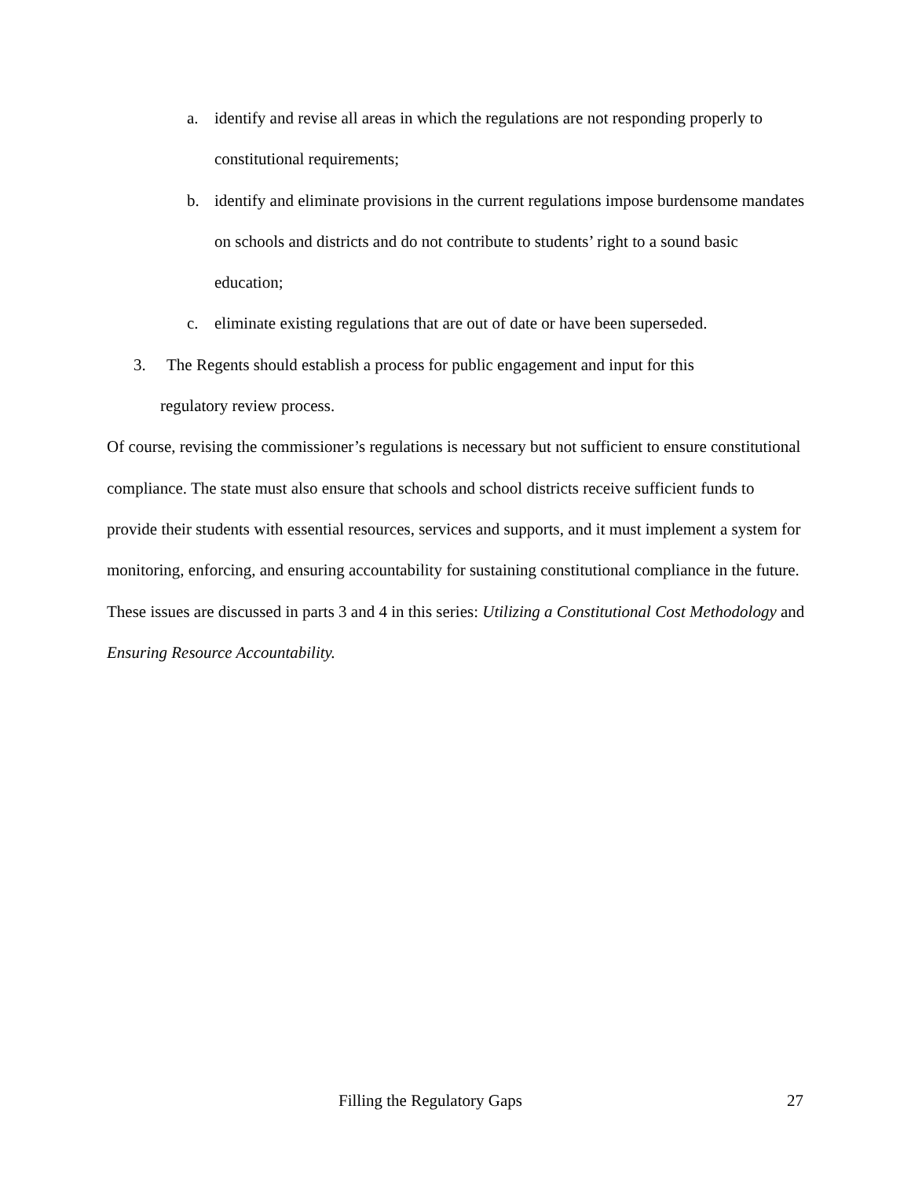a. identify and revise all areas in which the regulations are not responding properly to constitutional requirements;
b. identify and eliminate provisions in the current regulations impose burdensome mandates on schools and districts and do not contribute to students’ right to a sound basic education;
c. eliminate existing regulations that are out of date or have been superseded.
3. The Regents should establish a process for public engagement and input for this
regulatory review process.
Of course, revising the commissioner’s regulations is necessary but not sufficient to ensure constitutional compliance. The state must also ensure that schools and school districts receive sufficient funds to provide their students with essential resources, services and supports, and it must implement a system for monitoring, enforcing, and ensuring accountability for sustaining constitutional compliance in the future. These issues are discussed in parts 3 and 4 in this series: Utilizing a Constitutional Cost Methodology and Ensuring Resource Accountability.
Filling the Regulatory Gaps 27